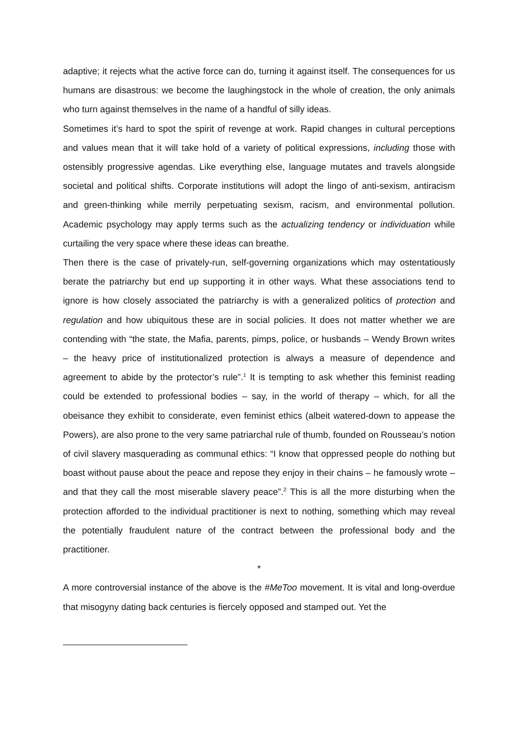adaptive; it rejects what the active force can do, turning it against itself. The consequences for us humans are disastrous: we become the laughingstock in the whole of creation, the only animals who turn against themselves in the name of a handful of silly ideas.
Sometimes it’s hard to spot the spirit of revenge at work. Rapid changes in cultural perceptions and values mean that it will take hold of a variety of political expressions, including those with ostensibly progressive agendas. Like everything else, language mutates and travels alongside societal and political shifts. Corporate institutions will adopt the lingo of anti-sexism, antiracism and green-thinking while merrily perpetuating sexism, racism, and environmental pollution. Academic psychology may apply terms such as the actualizing tendency or individuation while curtailing the very space where these ideas can breathe.
Then there is the case of privately-run, self-governing organizations which may ostentatiously berate the patriarchy but end up supporting it in other ways. What these associations tend to ignore is how closely associated the patriarchy is with a generalized politics of protection and regulation and how ubiquitous these are in social policies. It does not matter whether we are contending with “the state, the Mafia, parents, pimps, police, or husbands – Wendy Brown writes – the heavy price of institutionalized protection is always a measure of dependence and agreement to abide by the protector’s rule”.<sup>1</sup> It is tempting to ask whether this feminist reading could be extended to professional bodies – say, in the world of therapy – which, for all the obeisance they exhibit to considerate, even feminist ethics (albeit watered-down to appease the Powers), are also prone to the very same patriarchal rule of thumb, founded on Rousseau’s notion of civil slavery masquerading as communal ethics: “I know that oppressed people do nothing but boast without pause about the peace and repose they enjoy in their chains – he famously wrote – and that they call the most miserable slavery peace”.<sup>2</sup> This is all the more disturbing when the protection afforded to the individual practitioner is next to nothing, something which may reveal the potentially fraudulent nature of the contract between the professional body and the practitioner.
*
A more controversial instance of the above is the #MeToo movement. It is vital and long-overdue that misogyny dating back centuries is fiercely opposed and stamped out. Yet the